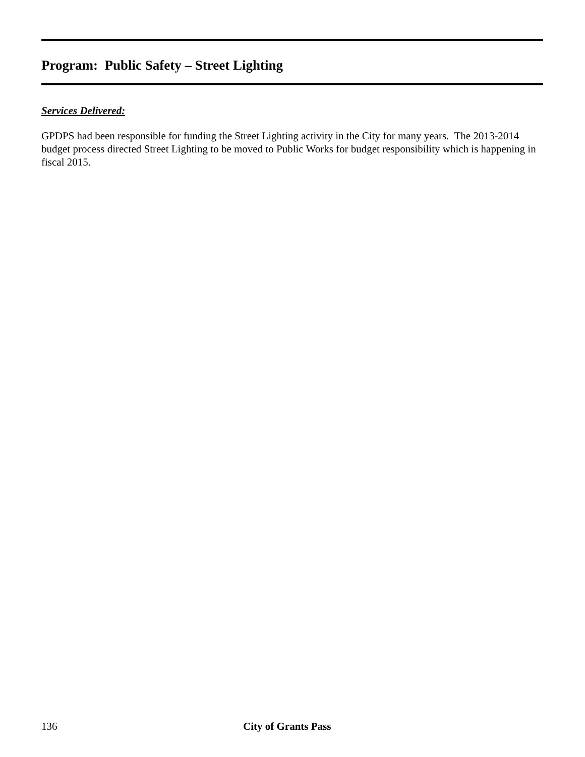Program: Public Safety – Street Lighting
Services Delivered:
GPDPS had been responsible for funding the Street Lighting activity in the City for many years. The 2013-2014 budget process directed Street Lighting to be moved to Public Works for budget responsibility which is happening in fiscal 2015.
136 City of Grants Pass